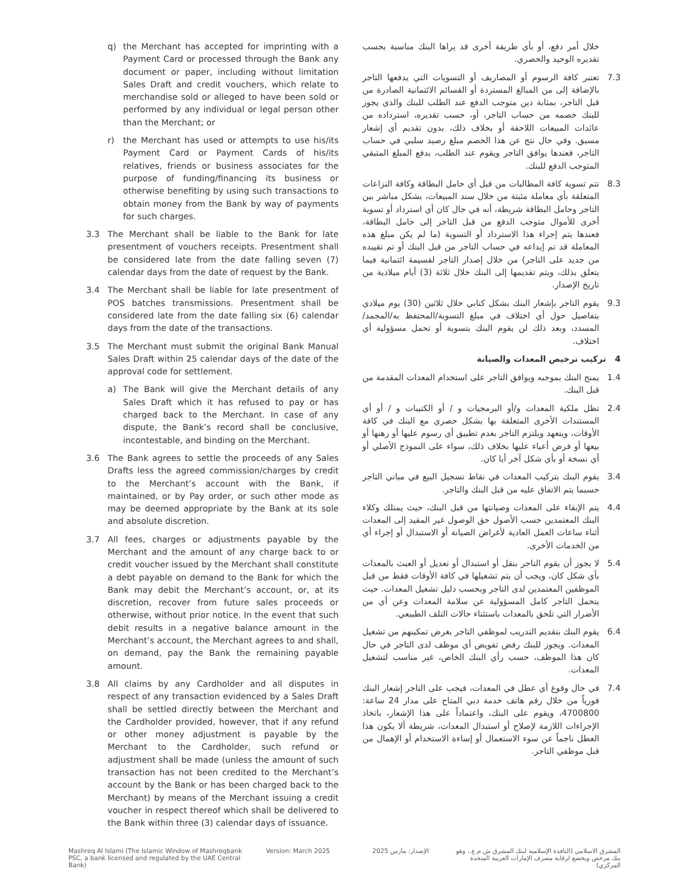q) the Merchant has accepted for imprinting with a Payment Card or processed through the Bank any document or paper, including without limitation Sales Draft and credit vouchers, which relate to merchandise sold or alleged to have been sold or performed by any individual or legal person other than the Merchant; or
r) the Merchant has used or attempts to use his/its Payment Card or Payment Cards of his/its relatives, friends or business associates for the purpose of funding/financing its business or otherwise benefiting by using such transactions to obtain money from the Bank by way of payments for such charges.
3.3 The Merchant shall be liable to the Bank for late presentment of vouchers receipts. Presentment shall be considered late from the date falling seven (7) calendar days from the date of request by the Bank.
3.4 The Merchant shall be liable for late presentment of POS batches transmissions. Presentment shall be considered late from the date falling six (6) calendar days from the date of the transactions.
3.5 The Merchant must submit the original Bank Manual Sales Draft within 25 calendar days of the date of the approval code for settlement.
a) The Bank will give the Merchant details of any Sales Draft which it has refused to pay or has charged back to the Merchant. In case of any dispute, the Bank’s record shall be conclusive, incontestable, and binding on the Merchant.
3.6 The Bank agrees to settle the proceeds of any Sales Drafts less the agreed commission/charges by credit to the Merchant’s account with the Bank, if maintained, or by Pay order, or such other mode as may be deemed appropriate by the Bank at its sole and absolute discretion.
3.7 All fees, charges or adjustments payable by the Merchant and the amount of any charge back to or credit voucher issued by the Merchant shall constitute a debt payable on demand to the Bank for which the Bank may debit the Merchant’s account, or, at its discretion, recover from future sales proceeds or otherwise, without prior notice. In the event that such debit results in a negative balance amount in the Merchant’s account, the Merchant agrees to and shall, on demand, pay the Bank the remaining payable amount.
3.8 All claims by any Cardholder and all disputes in respect of any transaction evidenced by a Sales Draft shall be settled directly between the Merchant and the Cardholder provided, however, that if any refund or other money adjustment is payable by the Merchant to the Cardholder, such refund or adjustment shall be made (unless the amount of such transaction has not been credited to the Merchant’s account by the Bank or has been charged back to the Merchant) by means of the Merchant issuing a credit voucher in respect thereof which shall be delivered to the Bank within three (3) calendar days of issuance.
خلال أمر دفع، أو بأي طريقة أخرى قد يراها البنك مناسبة بحسب تقديره الوحيد والحصري.
7.3 تعتبر كافة الرسوم أو المصاريف أو التسويات التي يدفعها التاجر بالإضافة إلى من المبالغ المستردة أو القسائم الائتمانية الصادرة من قبل التاجر، بمثابة دين متوجب الدفع عند الطلب للبنك والذي يجوز للبنك خصمه من حساب التاجر، أو، حسب تقديره، استرداده من عائدات المبيعات اللاحقة أو بخلاف ذلك، بدون تقديم أي إشعار مسبق. وفي حال نتج عن هذا الخصم مبلغ رصيد سلبي في حساب التاجر، فعندها يوافق التاجر ويقوم عند الطلب، بدفع المبلغ المتبقي المتوجب الدفع للبنك.
8.3 تتم تسوية كافة المطالبات من قبل أي حامل البطاقة وكافة النزاعات المتعلقة بأي معاملة مثبتة من خلال سند المبيعات، بشكل مباشر بين التاجر وحامل البطاقة شريطة، أنه في حال كان أي استرداد أو تسوية أخرى للأموال متوجب الدفع من قبل التاجر إلى حامل البطاقة، فعندها يتم إجراء هذا الاسترداد أو التسوية (ما لم يكن مبلغ هذه المعاملة قد تم إيداعه في حساب التاجر من قبل البنك أو تم تقييده من جديد على التاجر) من خلال إصدار التاجر لقسيمة ائتمانية فيما يتعلق بذلك، ويتم تقديمها إلى البنك خلال ثلاثة (3) أيام ميلادية من تاريخ الإصدار.
9.3 يقوم التاجر بإشعار البنك بشكل كتابي خلال ثلاثين (30) يوم ميلادي بتفاصيل حول أي اختلاف في مبلغ التسوية/المحتفظ به/المجمد/المسدد، وبعد ذلك لن يقوم البنك بتسوية أو تحمل مسؤولية أي اختلاف.
4 تركيب ترخيص المعدات والصيانة
1.4 يمنح البنك بموجبه ويوافق التاجر على استخدام المعدات المقدمة من قبل البنك.
2.4 تظل ملكية المعدات و/أو البرمجيات و / أو الكتيبات و / أو أي المستندات الأخرى المتعلقة بها بشكل حصري مع البنك في كافة الأوقات، ويتعهد ويلتزم التاجر بعدم تطبيق أي رسوم عليها أو رهنها أو بيعها أو فرض أعباء عليها بخلاف ذلك، سواء على النموذج الأصلي أو أي نسخة أو بأي شكل آخر أيا كان.
3.4 يقوم البنك بتركيب المعدات في نقاط تسجيل البيع في مباني التاجر حسبما يتم الاتفاق عليه من قبل البنك والتاجر.
4.4 يتم الإبقاء على المعدات وصيانتها من قبل البنك، حيث يمتلك وكلاء البنك المعتمدين حسب الأصول حق الوصول غير المقيد إلى المعدات أثناء ساعات العمل العادية لأغراض الصيانة أو الاستبدال أو إجراء أي من الخدمات الأخرى.
5.4 لا يجوز أن يقوم التاجر بنقل أو استبدال أو تعديل أو العبث بالمعدات بأي شكل كان، ويجب أن يتم تشغيلها في كافة الأوقات فقط من قبل الموظفين المعتمدين لدى التاجر وبحسب دليل تشغيل المعدات. حيث يتحمل التاجر كامل المسؤولية عن سلامة المعدات وعن أي من الأضرار التي تلحق بالمعدات باستثناء حالات التلف الطبيعي.
6.4 يقوم البنك بتقديم التدريب لموظفي التاجر بغرض تمكينهم من تشغيل المعدات. ويجوز للبنك رفض تفويض أي موظف لدى التاجر في حال كان هذا الموظف، حسب رأي البنك الخاص، غير مناسب لتشغيل المعدات.
7.4 في حال وقوع أي عطل في المعدات، فيجب على التاجر إشعار البنك فورياً من خلال رقم هاتف خدمة دبي المتاح على مدار 24 ساعة: 4700800، ويقوم على البنك، واعتماداً على هذا الإشعار، باتخاذ الإجراءات اللازمة لإصلاح أو استبدال المعدات، شريطة ألا يكون هذا العطل ناجماً عن سوء الاستعمال أو إساءة الاستخدام أو الإهمال من قبل موظفي التاجر.
Mashreq Al Islami (The Islamic Window of Mashreqbank PSC, a bank licensed and regulated by the UAE Central Bank)
Version: March 2025 الإصدار: مارس 2025 المشرق الاسلامي (النافذة الإسلامية لبنك المشرق ش.م.ع.، وهو بنك مرخص ويخضع لرقابة مصرف الإمارات العربية المتحدة المركزي)